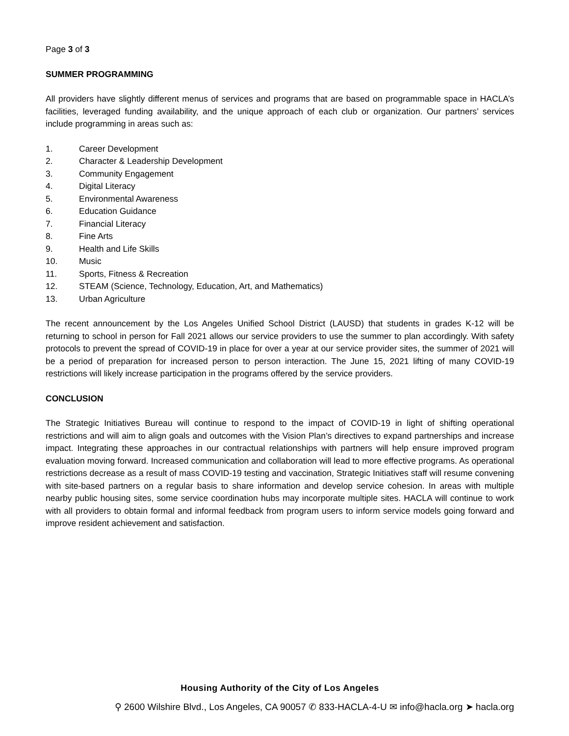Page 3 of 3
SUMMER PROGRAMMING
All providers have slightly different menus of services and programs that are based on programmable space in HACLA’s facilities, leveraged funding availability, and the unique approach of each club or organization. Our partners’ services include programming in areas such as:
1. Career Development
2. Character & Leadership Development
3. Community Engagement
4. Digital Literacy
5. Environmental Awareness
6. Education Guidance
7. Financial Literacy
8. Fine Arts
9. Health and Life Skills
10. Music
11. Sports, Fitness & Recreation
12. STEAM (Science, Technology, Education, Art, and Mathematics)
13. Urban Agriculture
The recent announcement by the Los Angeles Unified School District (LAUSD) that students in grades K-12 will be returning to school in person for Fall 2021 allows our service providers to use the summer to plan accordingly. With safety protocols to prevent the spread of COVID-19 in place for over a year at our service provider sites, the summer of 2021 will be a period of preparation for increased person to person interaction. The June 15, 2021 lifting of many COVID-19 restrictions will likely increase participation in the programs offered by the service providers.
CONCLUSION
The Strategic Initiatives Bureau will continue to respond to the impact of COVID-19 in light of shifting operational restrictions and will aim to align goals and outcomes with the Vision Plan’s directives to expand partnerships and increase impact. Integrating these approaches in our contractual relationships with partners will help ensure improved program evaluation moving forward. Increased communication and collaboration will lead to more effective programs. As operational restrictions decrease as a result of mass COVID-19 testing and vaccination, Strategic Initiatives staff will resume convening with site-based partners on a regular basis to share information and develop service cohesion. In areas with multiple nearby public housing sites, some service coordination hubs may incorporate multiple sites. HACLA will continue to work with all providers to obtain formal and informal feedback from program users to inform service models going forward and improve resident achievement and satisfaction.
Housing Authority of the City of Los Angeles
⚲ 2600 Wilshire Blvd., Los Angeles, CA 90057 ✆ 833-HACLA-4-U ✉ info@hacla.org ➤ hacla.org